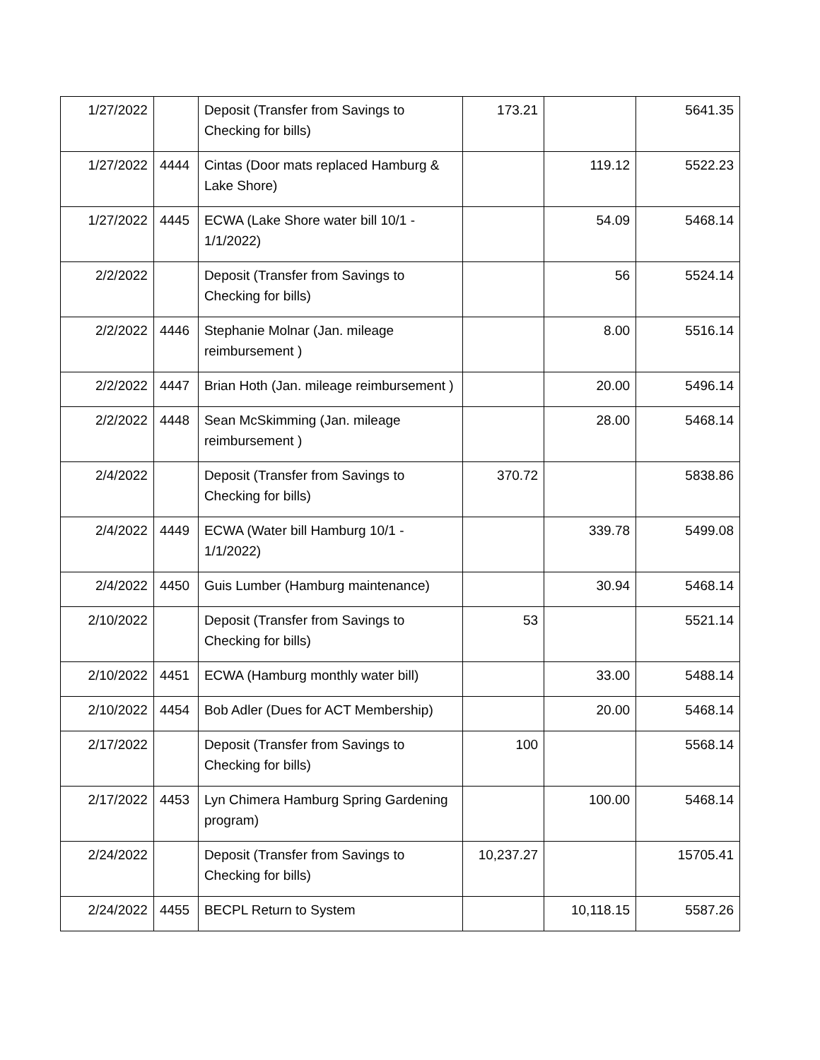| 1/27/2022 | | Deposit (Transfer from Savings to Checking for bills) | 173.21 | | 5641.35 |
| 1/27/2022 | 4444 | Cintas (Door mats replaced Hamburg & Lake Shore) | | 119.12 | 5522.23 |
| 1/27/2022 | 4445 | ECWA (Lake Shore water bill 10/1 - 1/1/2022) | | 54.09 | 5468.14 |
| 2/2/2022 | | Deposit (Transfer from Savings to Checking for bills) | | 56 | 5524.14 |
| 2/2/2022 | 4446 | Stephanie Molnar (Jan. mileage reimbursement ) | | 8.00 | 5516.14 |
| 2/2/2022 | 4447 | Brian Hoth (Jan. mileage reimbursement ) | | 20.00 | 5496.14 |
| 2/2/2022 | 4448 | Sean McSkimming (Jan. mileage reimbursement ) | | 28.00 | 5468.14 |
| 2/4/2022 | | Deposit (Transfer from Savings to Checking for bills) | 370.72 | | 5838.86 |
| 2/4/2022 | 4449 | ECWA (Water bill Hamburg 10/1 - 1/1/2022) | | 339.78 | 5499.08 |
| 2/4/2022 | 4450 | Guis Lumber (Hamburg maintenance) | | 30.94 | 5468.14 |
| 2/10/2022 | | Deposit (Transfer from Savings to Checking for bills) | 53 | | 5521.14 |
| 2/10/2022 | 4451 | ECWA (Hamburg monthly water bill) | | 33.00 | 5488.14 |
| 2/10/2022 | 4454 | Bob Adler (Dues for ACT Membership) | | 20.00 | 5468.14 |
| 2/17/2022 | | Deposit (Transfer from Savings to Checking for bills) | 100 | | 5568.14 |
| 2/17/2022 | 4453 | Lyn Chimera Hamburg Spring Gardening program) | | 100.00 | 5468.14 |
| 2/24/2022 | | Deposit (Transfer from Savings to Checking for bills) | 10,237.27 | | 15705.41 |
| 2/24/2022 | 4455 | BECPL Return to System | | 10,118.15 | 5587.26 |